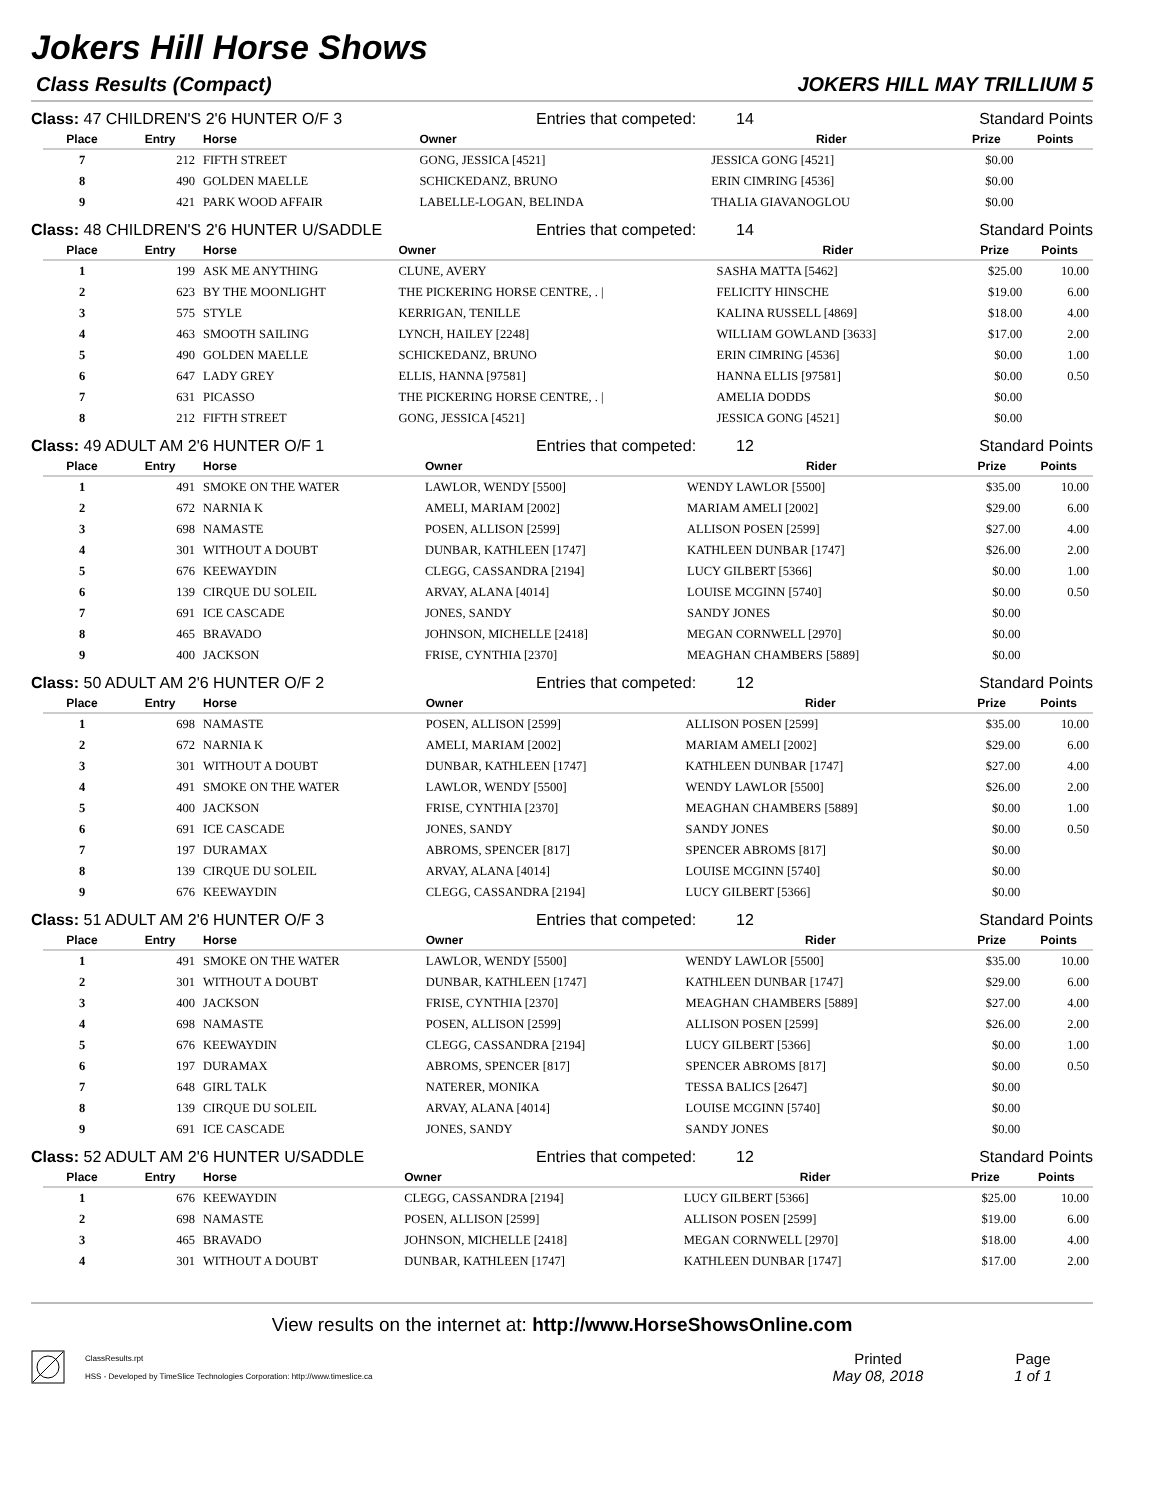Jokers Hill Horse Shows
Class Results (Compact) JOKERS HILL MAY TRILLIUM 5
Class: 47 CHILDREN'S 2'6 HUNTER O/F 3 Entries that competed: 14 Standard Points
| Place | Entry | Horse | Owner | Rider | Prize | Points |
| --- | --- | --- | --- | --- | --- | --- |
| 7 | 212 | FIFTH STREET | GONG, JESSICA [4521] | JESSICA GONG [4521] | $0.00 | |
| 8 | 490 | GOLDEN MAELLE | SCHICKEDANZ, BRUNO | ERIN CIMRING [4536] | $0.00 | |
| 9 | 421 | PARK WOOD AFFAIR | LABELLE-LOGAN, BELINDA | THALIA GIAVANOGLOU | $0.00 | |
Class: 48 CHILDREN'S 2'6 HUNTER U/SADDLE Entries that competed: 14 Standard Points
| Place | Entry | Horse | Owner | Rider | Prize | Points |
| --- | --- | --- | --- | --- | --- | --- |
| 1 | 199 | ASK ME ANYTHING | CLUNE, AVERY | SASHA MATTA [5462] | $25.00 | 10.00 |
| 2 | 623 | BY THE MOONLIGHT | THE PICKERING HORSE CENTRE, . / | FELICITY HINSCHE | $19.00 | 6.00 |
| 3 | 575 | STYLE | KERRIGAN, TENILLE | KALINA RUSSELL [4869] | $18.00 | 4.00 |
| 4 | 463 | SMOOTH SAILING | LYNCH, HAILEY [2248] | WILLIAM GOWLAND [3633] | $17.00 | 2.00 |
| 5 | 490 | GOLDEN MAELLE | SCHICKEDANZ, BRUNO | ERIN CIMRING [4536] | $0.00 | 1.00 |
| 6 | 647 | LADY GREY | ELLIS, HANNA [97581] | HANNA ELLIS [97581] | $0.00 | 0.50 |
| 7 | 631 | PICASSO | THE PICKERING HORSE CENTRE, . / | AMELIA DODDS | $0.00 | |
| 8 | 212 | FIFTH STREET | GONG, JESSICA [4521] | JESSICA GONG [4521] | $0.00 | |
Class: 49 ADULT AM 2'6 HUNTER O/F 1 Entries that competed: 12 Standard Points
| Place | Entry | Horse | Owner | Rider | Prize | Points |
| --- | --- | --- | --- | --- | --- | --- |
| 1 | 491 | SMOKE ON THE WATER | LAWLOR, WENDY [5500] | WENDY LAWLOR [5500] | $35.00 | 10.00 |
| 2 | 672 | NARNIA K | AMELI, MARIAM [2002] | MARIAM AMELI [2002] | $29.00 | 6.00 |
| 3 | 698 | NAMASTE | POSEN, ALLISON [2599] | ALLISON POSEN [2599] | $27.00 | 4.00 |
| 4 | 301 | WITHOUT A DOUBT | DUNBAR, KATHLEEN [1747] | KATHLEEN DUNBAR [1747] | $26.00 | 2.00 |
| 5 | 676 | KEEWAYDIN | CLEGG, CASSANDRA [2194] | LUCY GILBERT [5366] | $0.00 | 1.00 |
| 6 | 139 | CIRQUE DU SOLEIL | ARVAY, ALANA [4014] | LOUISE MCGINN [5740] | $0.00 | 0.50 |
| 7 | 691 | ICE CASCADE | JONES, SANDY | SANDY JONES | $0.00 | |
| 8 | 465 | BRAVADO | JOHNSON, MICHELLE [2418] | MEGAN CORNWELL [2970] | $0.00 | |
| 9 | 400 | JACKSON | FRISE, CYNTHIA [2370] | MEAGHAN CHAMBERS [5889] | $0.00 | |
Class: 50 ADULT AM 2'6 HUNTER O/F 2 Entries that competed: 12 Standard Points
| Place | Entry | Horse | Owner | Rider | Prize | Points |
| --- | --- | --- | --- | --- | --- | --- |
| 1 | 698 | NAMASTE | POSEN, ALLISON [2599] | ALLISON POSEN [2599] | $35.00 | 10.00 |
| 2 | 672 | NARNIA K | AMELI, MARIAM [2002] | MARIAM AMELI [2002] | $29.00 | 6.00 |
| 3 | 301 | WITHOUT A DOUBT | DUNBAR, KATHLEEN [1747] | KATHLEEN DUNBAR [1747] | $27.00 | 4.00 |
| 4 | 491 | SMOKE ON THE WATER | LAWLOR, WENDY [5500] | WENDY LAWLOR [5500] | $26.00 | 2.00 |
| 5 | 400 | JACKSON | FRISE, CYNTHIA [2370] | MEAGHAN CHAMBERS [5889] | $0.00 | 1.00 |
| 6 | 691 | ICE CASCADE | JONES, SANDY | SANDY JONES | $0.00 | 0.50 |
| 7 | 197 | DURAMAX | ABROMS, SPENCER [817] | SPENCER ABROMS [817] | $0.00 | |
| 8 | 139 | CIRQUE DU SOLEIL | ARVAY, ALANA [4014] | LOUISE MCGINN [5740] | $0.00 | |
| 9 | 676 | KEEWAYDIN | CLEGG, CASSANDRA [2194] | LUCY GILBERT [5366] | $0.00 | |
Class: 51 ADULT AM 2'6 HUNTER O/F 3 Entries that competed: 12 Standard Points
| Place | Entry | Horse | Owner | Rider | Prize | Points |
| --- | --- | --- | --- | --- | --- | --- |
| 1 | 491 | SMOKE ON THE WATER | LAWLOR, WENDY [5500] | WENDY LAWLOR [5500] | $35.00 | 10.00 |
| 2 | 301 | WITHOUT A DOUBT | DUNBAR, KATHLEEN [1747] | KATHLEEN DUNBAR [1747] | $29.00 | 6.00 |
| 3 | 400 | JACKSON | FRISE, CYNTHIA [2370] | MEAGHAN CHAMBERS [5889] | $27.00 | 4.00 |
| 4 | 698 | NAMASTE | POSEN, ALLISON [2599] | ALLISON POSEN [2599] | $26.00 | 2.00 |
| 5 | 676 | KEEWAYDIN | CLEGG, CASSANDRA [2194] | LUCY GILBERT [5366] | $0.00 | 1.00 |
| 6 | 197 | DURAMAX | ABROMS, SPENCER [817] | SPENCER ABROMS [817] | $0.00 | 0.50 |
| 7 | 648 | GIRL TALK | NATERER, MONIKA | TESSA BALICS [2647] | $0.00 | |
| 8 | 139 | CIRQUE DU SOLEIL | ARVAY, ALANA [4014] | LOUISE MCGINN [5740] | $0.00 | |
| 9 | 691 | ICE CASCADE | JONES, SANDY | SANDY JONES | $0.00 | |
Class: 52 ADULT AM 2'6 HUNTER U/SADDLE Entries that competed: 12 Standard Points
| Place | Entry | Horse | Owner | Rider | Prize | Points |
| --- | --- | --- | --- | --- | --- | --- |
| 1 | 676 | KEEWAYDIN | CLEGG, CASSANDRA [2194] | LUCY GILBERT [5366] | $25.00 | 10.00 |
| 2 | 698 | NAMASTE | POSEN, ALLISON [2599] | ALLISON POSEN [2599] | $19.00 | 6.00 |
| 3 | 465 | BRAVADO | JOHNSON, MICHELLE [2418] | MEGAN CORNWELL [2970] | $18.00 | 4.00 |
| 4 | 301 | WITHOUT A DOUBT | DUNBAR, KATHLEEN [1747] | KATHLEEN DUNBAR [1747] | $17.00 | 2.00 |
View results on the internet at: http://www.HorseShowsOnline.com
ClassResults.rpt
HSS - Developed by TimeSlice Technologies Corporation: http://www.timeslice.ca
Printed
May 08, 2018
Page
1 of 1